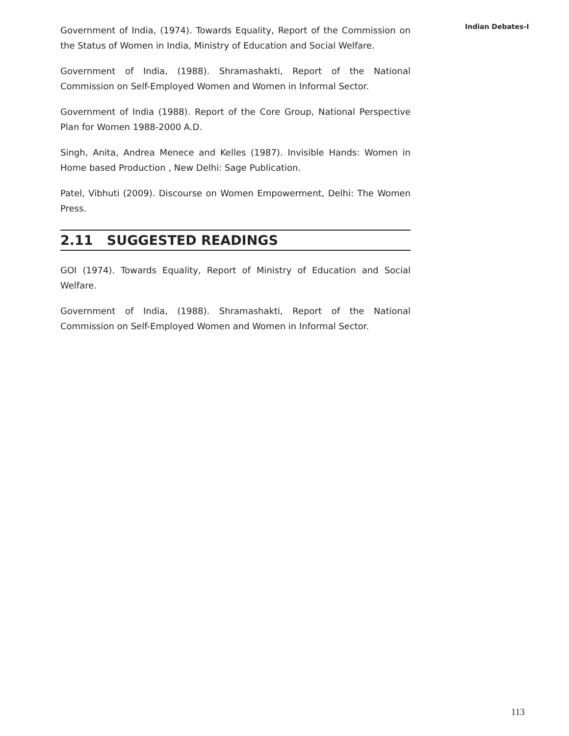Indian Debates-I
Government of India, (1974). Towards Equality, Report of the Commission on the Status of Women in India, Ministry of Education and Social Welfare.
Government of India, (1988). Shramashakti, Report of the National Commission on Self-Employed Women and Women in Informal Sector.
Government of India (1988). Report of the Core Group, National Perspective Plan for Women 1988-2000 A.D.
Singh, Anita, Andrea Menece and Kelles (1987). Invisible Hands: Women in Home based Production , New Delhi: Sage Publication.
Patel, Vibhuti (2009). Discourse on Women Empowerment, Delhi: The Women Press.
2.11 SUGGESTED READINGS
GOI (1974). Towards Equality, Report of Ministry of Education and Social Welfare.
Government of India, (1988). Shramashakti, Report of the National Commission on Self-Employed Women and Women in Informal Sector.
113